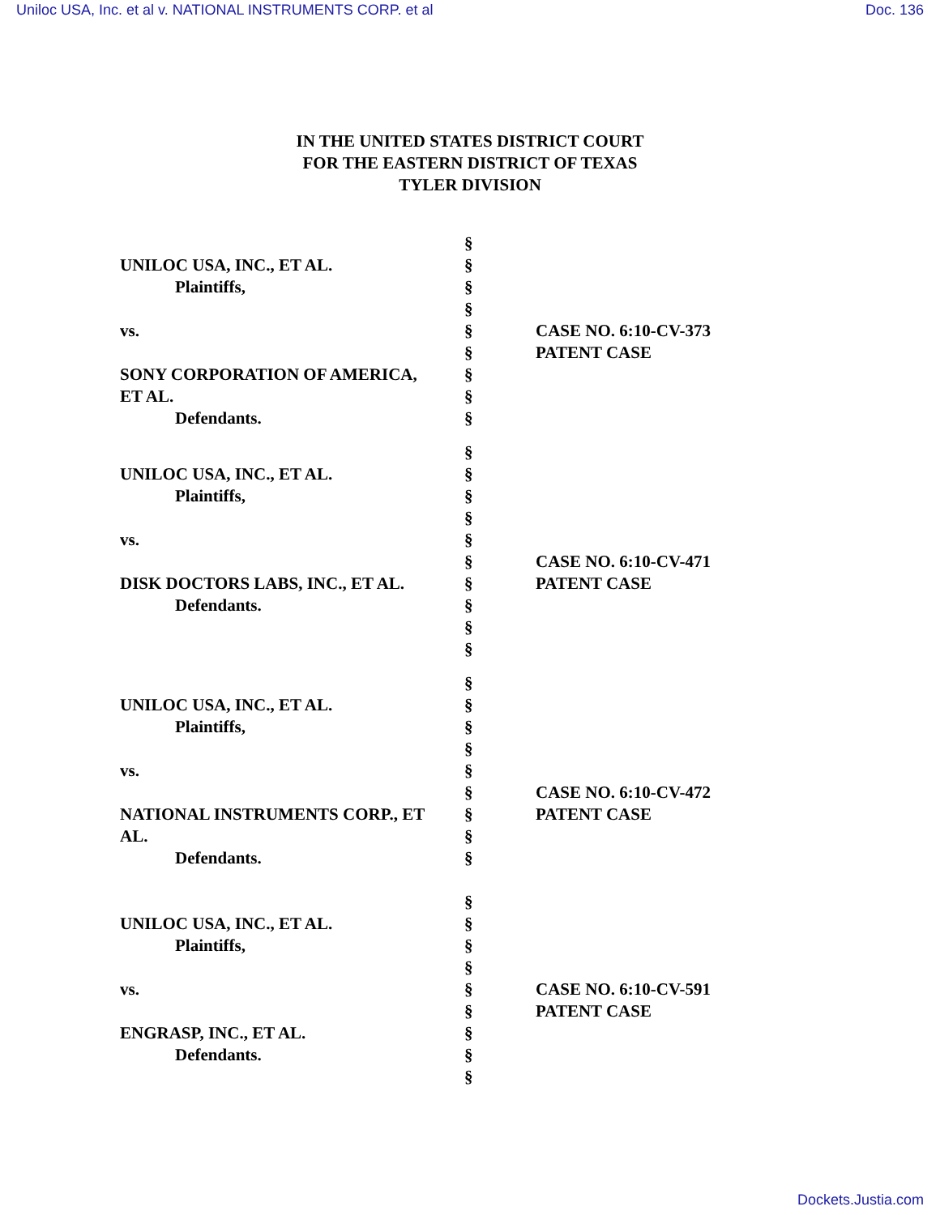Uniloc USA, Inc. et al v. NATIONAL INSTRUMENTS CORP. et al Doc. 136
IN THE UNITED STATES DISTRICT COURT
FOR THE EASTERN DISTRICT OF TEXAS
TYLER DIVISION
UNILOC USA, INC., ET AL.
Plaintiffs,
vs.
SONY CORPORATION OF AMERICA,
ET AL.
Defendants.
§
§
§
§
§
§
§
§
§
CASE NO. 6:10-CV-373
PATENT CASE
UNILOC USA, INC., ET AL.
Plaintiffs,
vs.
DISK DOCTORS LABS, INC., ET AL.
Defendants.
§
§
§
§
§
§
§
§
§
§
CASE NO. 6:10-CV-471
PATENT CASE
UNILOC USA, INC., ET AL.
Plaintiffs,
vs.
NATIONAL INSTRUMENTS CORP., ET
AL.
Defendants.
§
§
§
§
§
§
§
§
§
CASE NO. 6:10-CV-472
PATENT CASE
UNILOC USA, INC., ET AL.
Plaintiffs,
vs.
ENGRASP, INC., ET AL.
Defendants.
§
§
§
§
§
§
§
§
§
CASE NO. 6:10-CV-591
PATENT CASE
Dockets.Justia.com